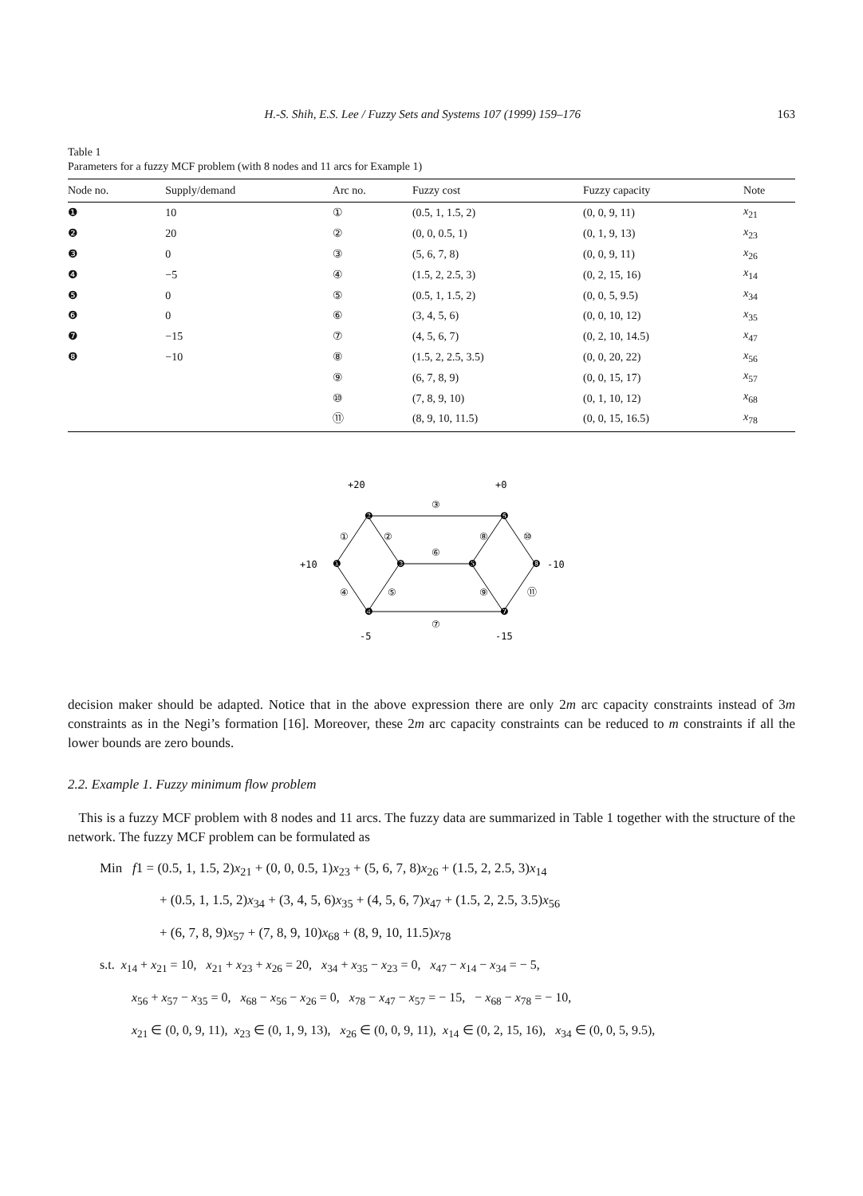H.-S. Shih, E.S. Lee / Fuzzy Sets and Systems 107 (1999) 159–176 163
Table 1
Parameters for a fuzzy MCF problem (with 8 nodes and 11 arcs for Example 1)
| Node no. | Supply/demand | Arc no. | Fuzzy cost | Fuzzy capacity | Note |
| --- | --- | --- | --- | --- | --- |
| ❶ | 10 | ① | (0.5, 1, 1.5, 2) | (0, 0, 9, 11) | x<sub>21</sub> |
| ❷ | 20 | ② | (0, 0, 0.5, 1) | (0, 1, 9, 13) | x<sub>23</sub> |
| ❸ | 0 | ③ | (5, 6, 7, 8) | (0, 0, 9, 11) | x<sub>26</sub> |
| ❹ | −5 | ④ | (1.5, 2, 2.5, 3) | (0, 2, 15, 16) | x<sub>14</sub> |
| ❺ | 0 | ⑤ | (0.5, 1, 1.5, 2) | (0, 0, 5, 9.5) | x<sub>34</sub> |
| ❻ | 0 | ⑥ | (3, 4, 5, 6) | (0, 0, 10, 12) | x<sub>35</sub> |
| ❼ | −15 | ⑦ | (4, 5, 6, 7) | (0, 2, 10, 14.5) | x<sub>47</sub> |
| ❽ | −10 | ⑧ | (1.5, 2, 2.5, 3.5) | (0, 0, 20, 22) | x<sub>56</sub> |
| | | ⑨ | (6, 7, 8, 9) | (0, 0, 15, 17) | x<sub>57</sub> |
| | | ⑩ | (7, 8, 9, 10) | (0, 1, 10, 12) | x<sub>68</sub> |
| | | ⑪ | (8, 9, 10, 11.5) | (0, 0, 15, 16.5) | x<sub>78</sub> |
+20
+0
+10
-10
-5
-15
❶
❷
❸
❹
❺
❻
❼
❽
①
②
③
④
⑤
⑥
⑦
⑧
⑨
⑩
⑪
decision maker should be adapted. Notice that in the above expression there are only 2m arc capacity constraints instead of 3m constraints as in the Negi’s formation [16]. Moreover, these 2m arc capacity constraints can be reduced to m constraints if all the lower bounds are zero bounds.
2.2. Example 1. Fuzzy minimum flow problem
This is a fuzzy MCF problem with 8 nodes and 11 arcs. The fuzzy data are summarized in Table 1 together with the structure of the network. The fuzzy MCF problem can be formulated as
Min f1 = (0.5, 1, 1.5, 2)x<sub>21</sub> + (0, 0, 0.5, 1)x<sub>23</sub> + (5, 6, 7, 8)x<sub>26</sub> + (1.5, 2, 2.5, 3)x<sub>14</sub>
+ (0.5, 1, 1.5, 2)x<sub>34</sub> + (3, 4, 5, 6)x<sub>35</sub> + (4, 5, 6, 7)x<sub>47</sub> + (1.5, 2, 2.5, 3.5)x<sub>56</sub>
+ (6, 7, 8, 9)x<sub>57</sub> + (7, 8, 9, 10)x<sub>68</sub> + (8, 9, 10, 11.5)x<sub>78</sub>
s.t. x<sub>14</sub> + x<sub>21</sub> = 10, x<sub>21</sub> + x<sub>23</sub> + x<sub>26</sub> = 20, x<sub>34</sub> + x<sub>35</sub> − x<sub>23</sub> = 0, x<sub>47</sub> − x<sub>14</sub> − x<sub>34</sub> = − 5,
x<sub>56</sub> + x<sub>57</sub> − x<sub>35</sub> = 0, x<sub>68</sub> − x<sub>56</sub> − x<sub>26</sub> = 0, x<sub>78</sub> − x<sub>47</sub> − x<sub>57</sub> = − 15, − x<sub>68</sub> − x<sub>78</sub> = − 10,
x<sub>21</sub> ∈ (0, 0, 9, 11), x<sub>23</sub> ∈ (0, 1, 9, 13), x<sub>26</sub> ∈ (0, 0, 9, 11), x<sub>14</sub> ∈ (0, 2, 15, 16), x<sub>34</sub> ∈ (0, 0, 5, 9.5),